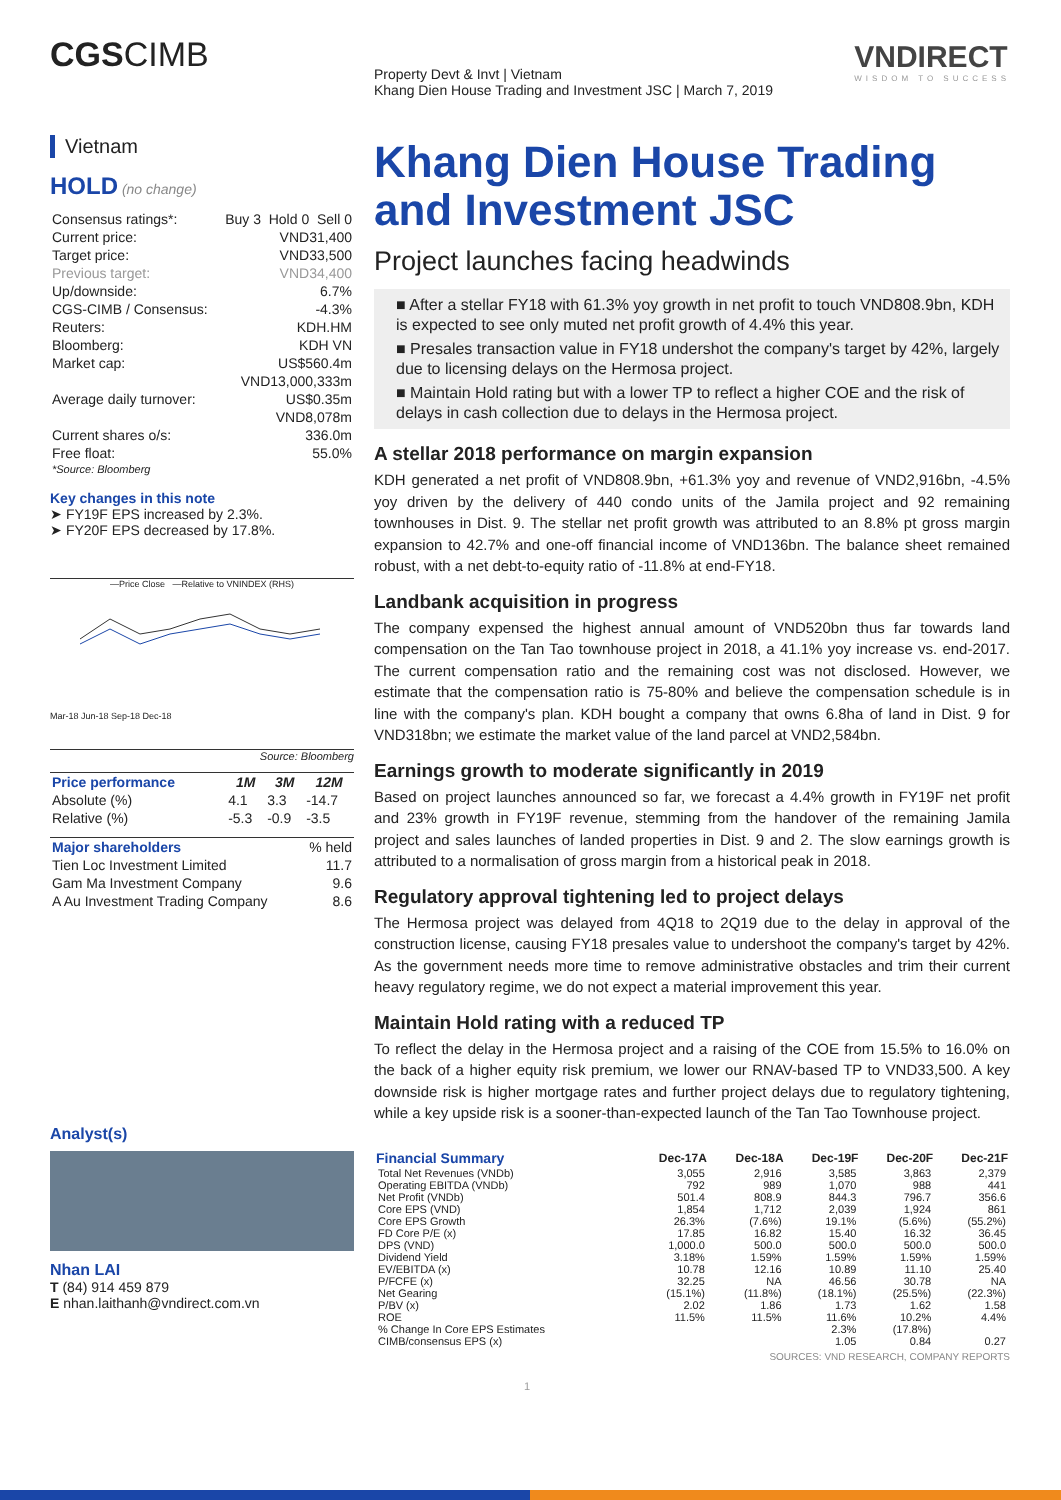CGSCIMB
Vietnam
HOLD (no change)
| Consensus ratings*: | Buy 3 Hold 0 Sell 0 |
| Current price: | VND31,400 |
| Target price: | VND33,500 |
| Previous target: | VND34,400 |
| Up/downside: | 6.7% |
| CGS-CIMB / Consensus: | -4.3% |
| Reuters: | KDH.HM |
| Bloomberg: | KDH VN |
| Market cap: | US$560.4m |
| | VND13,000,333m |
| Average daily turnover: | US$0.35m |
| | VND8,078m |
| Current shares o/s: | 336.0m |
| Free float: | 55.0% |
| *Source: Bloomberg | |
Key changes in this note
➤ FY19F EPS increased by 2.3%.
➤ FY20F EPS decreased by 17.8%.
—Price Close —Relative to VNINDEX (RHS)
Mar-18 Jun-18 Sep-18 Dec-18
Source: Bloomberg
| Price performance | 1M | 3M | 12M |
| --- | --- | --- | --- |
| Absolute (%) | 4.1 | 3.3 | -14.7 |
| Relative (%) | -5.3 | -0.9 | -3.5 |
| Major shareholders | % held |
| --- | --- |
| Tien Loc Investment Limited | 11.7 |
| Gam Ma Investment Company | 9.6 |
| A Au Investment Trading Company | 8.6 |
Analyst(s)
Nhan LAI
T (84) 914 459 879
E nhan.laithanh@vndirect.com.vn
Property Devt & Invt | Vietnam
Khang Dien House Trading and Investment JSC | March 7, 2019
VNDIRECT
WISDOM TO SUCCESS
Khang Dien House Trading and Investment JSC
Project launches facing headwinds
■ After a stellar FY18 with 61.3% yoy growth in net profit to touch VND808.9bn, KDH is expected to see only muted net profit growth of 4.4% this year.
■ Presales transaction value in FY18 undershot the company's target by 42%, largely due to licensing delays on the Hermosa project.
■ Maintain Hold rating but with a lower TP to reflect a higher COE and the risk of delays in cash collection due to delays in the Hermosa project.
A stellar 2018 performance on margin expansion
KDH generated a net profit of VND808.9bn, +61.3% yoy and revenue of VND2,916bn, -4.5% yoy driven by the delivery of 440 condo units of the Jamila project and 92 remaining townhouses in Dist. 9. The stellar net profit growth was attributed to an 8.8% pt gross margin expansion to 42.7% and one-off financial income of VND136bn. The balance sheet remained robust, with a net debt-to-equity ratio of -11.8% at end-FY18.
Landbank acquisition in progress
The company expensed the highest annual amount of VND520bn thus far towards land compensation on the Tan Tao townhouse project in 2018, a 41.1% yoy increase vs. end-2017. The current compensation ratio and the remaining cost was not disclosed. However, we estimate that the compensation ratio is 75-80% and believe the compensation schedule is in line with the company's plan. KDH bought a company that owns 6.8ha of land in Dist. 9 for VND318bn; we estimate the market value of the land parcel at VND2,584bn.
Earnings growth to moderate significantly in 2019
Based on project launches announced so far, we forecast a 4.4% growth in FY19F net profit and 23% growth in FY19F revenue, stemming from the handover of the remaining Jamila project and sales launches of landed properties in Dist. 9 and 2. The slow earnings growth is attributed to a normalisation of gross margin from a historical peak in 2018.
Regulatory approval tightening led to project delays
The Hermosa project was delayed from 4Q18 to 2Q19 due to the delay in approval of the construction license, causing FY18 presales value to undershoot the company's target by 42%. As the government needs more time to remove administrative obstacles and trim their current heavy regulatory regime, we do not expect a material improvement this year.
Maintain Hold rating with a reduced TP
To reflect the delay in the Hermosa project and a raising of the COE from 15.5% to 16.0% on the back of a higher equity risk premium, we lower our RNAV-based TP to VND33,500. A key downside risk is higher mortgage rates and further project delays due to regulatory tightening, while a key upside risk is a sooner-than-expected launch of the Tan Tao Townhouse project.
| Financial Summary | Dec-17A | Dec-18A | Dec-19F | Dec-20F | Dec-21F |
| --- | --- | --- | --- | --- | --- |
| Total Net Revenues (VNDb) | 3,055 | 2,916 | 3,585 | 3,863 | 2,379 |
| Operating EBITDA (VNDb) | 792 | 989 | 1,070 | 988 | 441 |
| Net Profit (VNDb) | 501.4 | 808.9 | 844.3 | 796.7 | 356.6 |
| Core EPS (VND) | 1,854 | 1,712 | 2,039 | 1,924 | 861 |
| Core EPS Growth | 26.3% | (7.6%) | 19.1% | (5.6%) | (55.2%) |
| FD Core P/E (x) | 17.85 | 16.82 | 15.40 | 16.32 | 36.45 |
| DPS (VND) | 1,000.0 | 500.0 | 500.0 | 500.0 | 500.0 |
| Dividend Yield | 3.18% | 1.59% | 1.59% | 1.59% | 1.59% |
| EV/EBITDA (x) | 10.78 | 12.16 | 10.89 | 11.10 | 25.40 |
| P/FCFE (x) | 32.25 | NA | 46.56 | 30.78 | NA |
| Net Gearing | (15.1%) | (11.8%) | (18.1%) | (25.5%) | (22.3%) |
| P/BV (x) | 2.02 | 1.86 | 1.73 | 1.62 | 1.58 |
| ROE | 11.5% | 11.5% | 11.6% | 10.2% | 4.4% |
| % Change In Core EPS Estimates | | | 2.3% | (17.8%) | |
| CIMB/consensus EPS (x) | | | 1.05 | 0.84 | 0.27 |
SOURCES: VND RESEARCH, COMPANY REPORTS
1